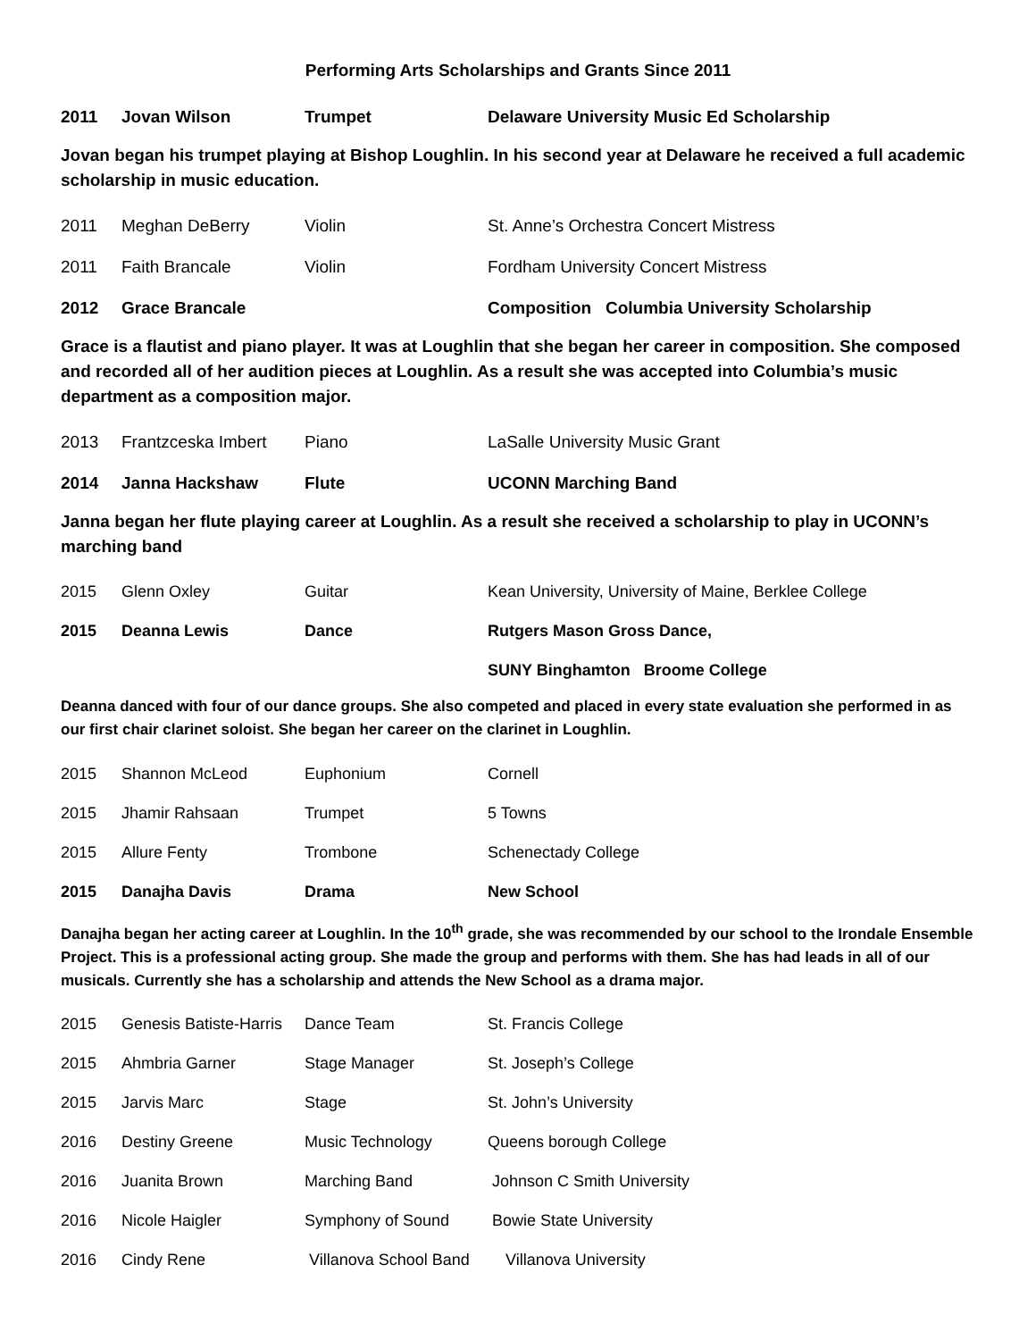Performing Arts Scholarships and Grants Since 2011
| 2011 | Jovan Wilson | Trumpet | Delaware University Music Ed Scholarship |
Jovan began his trumpet playing at Bishop Loughlin. In his second year at Delaware he received a full academic scholarship in music education.
| 2011 | Meghan DeBerry | Violin | St. Anne’s Orchestra Concert Mistress |
| 2011 | Faith Brancale | Violin | Fordham University Concert Mistress |
| 2012 | Grace Brancale | | Composition Columbia University Scholarship |
Grace is a flautist and piano player. It was at Loughlin that she began her career in composition. She composed and recorded all of her audition pieces at Loughlin. As a result she was accepted into Columbia’s music department as a composition major.
| 2013 | Frantzceska Imbert | Piano | LaSalle University Music Grant |
| 2014 | Janna Hackshaw | Flute | UCONN Marching Band |
Janna began her flute playing career at Loughlin. As a result she received a scholarship to play in UCONN’s marching band
| 2015 | Glenn Oxley | Guitar | Kean University, University of Maine, Berklee College |
| 2015 | Deanna Lewis | Dance | Rutgers Mason Gross Dance, |
| | | | SUNY Binghamton Broome College |
Deanna danced with four of our dance groups. She also competed and placed in every state evaluation she performed in as our first chair clarinet soloist. She began her career on the clarinet in Loughlin.
| 2015 | Shannon McLeod | Euphonium | Cornell |
| 2015 | Jhamir Rahsaan | Trumpet | 5 Towns |
| 2015 | Allure Fenty | Trombone | Schenectady College |
| 2015 | Danajha Davis | Drama | New School |
Danajha began her acting career at Loughlin. In the 10<sup>th</sup> grade, she was recommended by our school to the Irondale Ensemble Project. This is a professional acting group. She made the group and performs with them. She has had leads in all of our musicals. Currently she has a scholarship and attends the New School as a drama major.
| 2015 | Genesis Batiste-Harris | Dance Team | St. Francis College |
| 2015 | Ahmbria Garner | Stage Manager | St. Joseph’s College |
| 2015 | Jarvis Marc | Stage | St. John’s University |
| 2016 | Destiny Greene | Music Technology | Queens borough College |
| 2016 | Juanita Brown | Marching Band | Johnson C Smith University |
| 2016 | Nicole Haigler | Symphony of Sound | Bowie State University |
| 2016 | Cindy Rene | Villanova School Band | Villanova University |